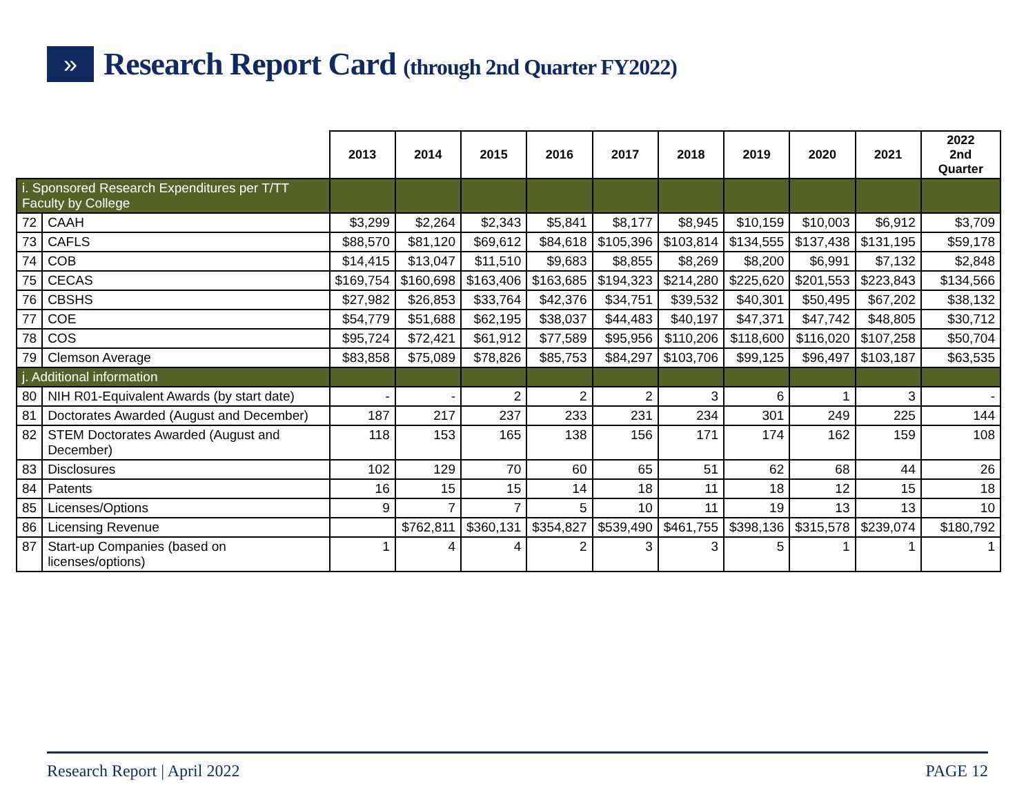»
Research Report Card (through 2nd Quarter FY2022)
| | | 2013 | 2014 | 2015 | 2016 | 2017 | 2018 | 2019 | 2020 | 2021 | 2022 2nd Quarter |
| --- | --- | --- | --- | --- | --- | --- | --- | --- | --- | --- | --- |
| i. Sponsored Research Expenditures per T/TT Faculty by College | | | | | | | | | | | |
| 72 | CAAH | $3,299 | $2,264 | $2,343 | $5,841 | $8,177 | $8,945 | $10,159 | $10,003 | $6,912 | $3,709 |
| 73 | CAFLS | $88,570 | $81,120 | $69,612 | $84,618 | $105,396 | $103,814 | $134,555 | $137,438 | $131,195 | $59,178 |
| 74 | COB | $14,415 | $13,047 | $11,510 | $9,683 | $8,855 | $8,269 | $8,200 | $6,991 | $7,132 | $2,848 |
| 75 | CECAS | $169,754 | $160,698 | $163,406 | $163,685 | $194,323 | $214,280 | $225,620 | $201,553 | $223,843 | $134,566 |
| 76 | CBSHS | $27,982 | $26,853 | $33,764 | $42,376 | $34,751 | $39,532 | $40,301 | $50,495 | $67,202 | $38,132 |
| 77 | COE | $54,779 | $51,688 | $62,195 | $38,037 | $44,483 | $40,197 | $47,371 | $47,742 | $48,805 | $30,712 |
| 78 | COS | $95,724 | $72,421 | $61,912 | $77,589 | $95,956 | $110,206 | $118,600 | $116,020 | $107,258 | $50,704 |
| 79 | Clemson Average | $83,858 | $75,089 | $78,826 | $85,753 | $84,297 | $103,706 | $99,125 | $96,497 | $103,187 | $63,535 |
| j. Additional information | | | | | | | | | | | |
| 80 | NIH R01-Equivalent Awards (by start date) | - | - | 2 | 2 | 2 | 3 | 6 | 1 | 3 | - |
| 81 | Doctorates Awarded (August and December) | 187 | 217 | 237 | 233 | 231 | 234 | 301 | 249 | 225 | 144 |
| 82 | STEM Doctorates Awarded (August and December) | 118 | 153 | 165 | 138 | 156 | 171 | 174 | 162 | 159 | 108 |
| 83 | Disclosures | 102 | 129 | 70 | 60 | 65 | 51 | 62 | 68 | 44 | 26 |
| 84 | Patents | 16 | 15 | 15 | 14 | 18 | 11 | 18 | 12 | 15 | 18 |
| 85 | Licenses/Options | 9 | 7 | 7 | 5 | 10 | 11 | 19 | 13 | 13 | 10 |
| 86 | Licensing Revenue | | $762,811 | $360,131 | $354,827 | $539,490 | $461,755 | $398,136 | $315,578 | $239,074 | $180,792 |
| 87 | Start-up Companies (based on licenses/options) | 1 | 4 | 4 | 2 | 3 | 3 | 5 | 1 | 1 | 1 |
Research Report | April 2022 PAGE 12